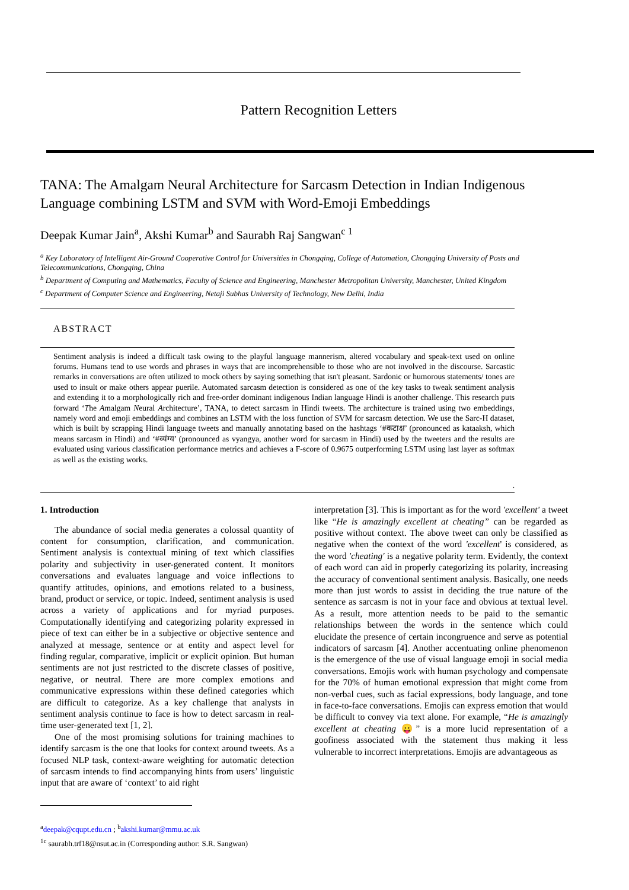Pattern Recognition Letters
TANA: The Amalgam Neural Architecture for Sarcasm Detection in Indian Indigenous Language combining LSTM and SVM with Word-Emoji Embeddings
Deepak Kumar Jain<sup>a</sup>, Akshi Kumar<sup>b</sup> and Saurabh Raj Sangwan<sup>c 1</sup>
<sup>a</sup> Key Laboratory of Intelligent Air-Ground Cooperative Control for Universities in Chongqing, College of Automation, Chongqing University of Posts and Telecommunications, Chongqing, China
<sup>b</sup> Department of Computing and Mathematics, Faculty of Science and Engineering, Manchester Metropolitan University, Manchester, United Kingdom
<sup>c</sup> Department of Computer Science and Engineering, Netaji Subhas University of Technology, New Delhi, India
ABSTRACT
Sentiment analysis is indeed a difficult task owing to the playful language mannerism, altered vocabulary and speak-text used on online forums. Humans tend to use words and phrases in ways that are incomprehensible to those who are not involved in the discourse. Sarcastic remarks in conversations are often utilized to mock others by saying something that isn't pleasant. Sardonic or humorous statements/ tones are used to insult or make others appear puerile. Automated sarcasm detection is considered as one of the key tasks to tweak sentiment analysis and extending it to a morphologically rich and free-order dominant indigenous Indian language Hindi is another challenge. This research puts forward ‘The Amalgam Neural Architecture’, TANA, to detect sarcasm in Hindi tweets. The architecture is trained using two embeddings, namely word and emoji embeddings and combines an LSTM with the loss function of SVM for sarcasm detection. We use the Sarc-H dataset, which is built by scrapping Hindi language tweets and manually annotating based on the hashtags ‘#कटाक्ष’ (pronounced as kataaksh, which means sarcasm in Hindi) and ‘#व्यंग्य’ (pronounced as vyangya, another word for sarcasm in Hindi) used by the tweeters and the results are evaluated using various classification performance metrics and achieves a F-score of 0.9675 outperforming LSTM using last layer as softmax as well as the existing works.
.
1. Introduction
The abundance of social media generates a colossal quantity of content for consumption, clarification, and communication. Sentiment analysis is contextual mining of text which classifies polarity and subjectivity in user-generated content. It monitors conversations and evaluates language and voice inflections to quantify attitudes, opinions, and emotions related to a business, brand, product or service, or topic. Indeed, sentiment analysis is used across a variety of applications and for myriad purposes. Computationally identifying and categorizing polarity expressed in piece of text can either be in a subjective or objective sentence and analyzed at message, sentence or at entity and aspect level for finding regular, comparative, implicit or explicit opinion. But human sentiments are not just restricted to the discrete classes of positive, negative, or neutral. There are more complex emotions and communicative expressions within these defined categories which are difficult to categorize. As a key challenge that analysts in sentiment analysis continue to face is how to detect sarcasm in real-time user-generated text [1, 2].
One of the most promising solutions for training machines to identify sarcasm is the one that looks for context around tweets. As a focused NLP task, context-aware weighting for automatic detection of sarcasm intends to find accompanying hints from users’ linguistic input that are aware of ‘context’ to aid right
<sup>a</sup> deepak@cqupt.edu.cn ; <sup>b</sup>akshi.kumar@mmu.ac.uk
<sup>1c</sup> saurabh.trf18@nsut.ac.in (Corresponding author: S.R. Sangwan)
interpretation [3]. This is important as for the word 'excellent' a tweet like “He is amazingly excellent at cheating” can be regarded as positive without context. The above tweet can only be classified as negative when the context of the word 'excellent' is considered, as the word 'cheating' is a negative polarity term. Evidently, the context of each word can aid in properly categorizing its polarity, increasing the accuracy of conventional sentiment analysis. Basically, one needs more than just words to assist in deciding the true nature of the sentence as sarcasm is not in your face and obvious at textual level. As a result, more attention needs to be paid to the semantic relationships between the words in the sentence which could elucidate the presence of certain incongruence and serve as potential indicators of sarcasm [4]. Another accentuating online phenomenon is the emergence of the use of visual language emoji in social media conversations. Emojis work with human psychology and compensate for the 70% of human emotional expression that might come from non-verbal cues, such as facial expressions, body language, and tone in face-to-face conversations. Emojis can express emotion that would be difficult to convey via text alone. For example, “He is amazingly excellent at cheating 😛” is a more lucid representation of a goofiness associated with the statement thus making it less vulnerable to incorrect interpretations. Emojis are advantageous as